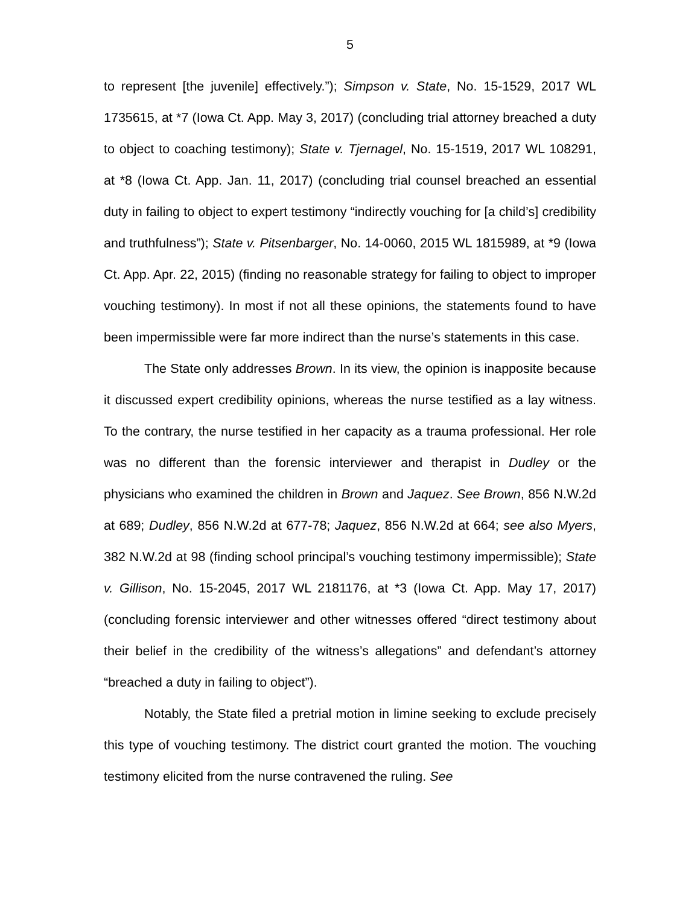5
to represent [the juvenile] effectively.”); Simpson v. State, No. 15-1529, 2017 WL 1735615, at *7 (Iowa Ct. App. May 3, 2017) (concluding trial attorney breached a duty to object to coaching testimony); State v. Tjernagel, No. 15-1519, 2017 WL 108291, at *8 (Iowa Ct. App. Jan. 11, 2017) (concluding trial counsel breached an essential duty in failing to object to expert testimony “indirectly vouching for [a child’s] credibility and truthfulness”); State v. Pitsenbarger, No. 14-0060, 2015 WL 1815989, at *9 (Iowa Ct. App. Apr. 22, 2015) (finding no reasonable strategy for failing to object to improper vouching testimony). In most if not all these opinions, the statements found to have been impermissible were far more indirect than the nurse’s statements in this case.
The State only addresses Brown. In its view, the opinion is inapposite because it discussed expert credibility opinions, whereas the nurse testified as a lay witness. To the contrary, the nurse testified in her capacity as a trauma professional. Her role was no different than the forensic interviewer and therapist in Dudley or the physicians who examined the children in Brown and Jaquez. See Brown, 856 N.W.2d at 689; Dudley, 856 N.W.2d at 677-78; Jaquez, 856 N.W.2d at 664; see also Myers, 382 N.W.2d at 98 (finding school principal’s vouching testimony impermissible); State v. Gillison, No. 15-2045, 2017 WL 2181176, at *3 (Iowa Ct. App. May 17, 2017) (concluding forensic interviewer and other witnesses offered “direct testimony about their belief in the credibility of the witness’s allegations” and defendant’s attorney “breached a duty in failing to object”).
Notably, the State filed a pretrial motion in limine seeking to exclude precisely this type of vouching testimony. The district court granted the motion. The vouching testimony elicited from the nurse contravened the ruling. See